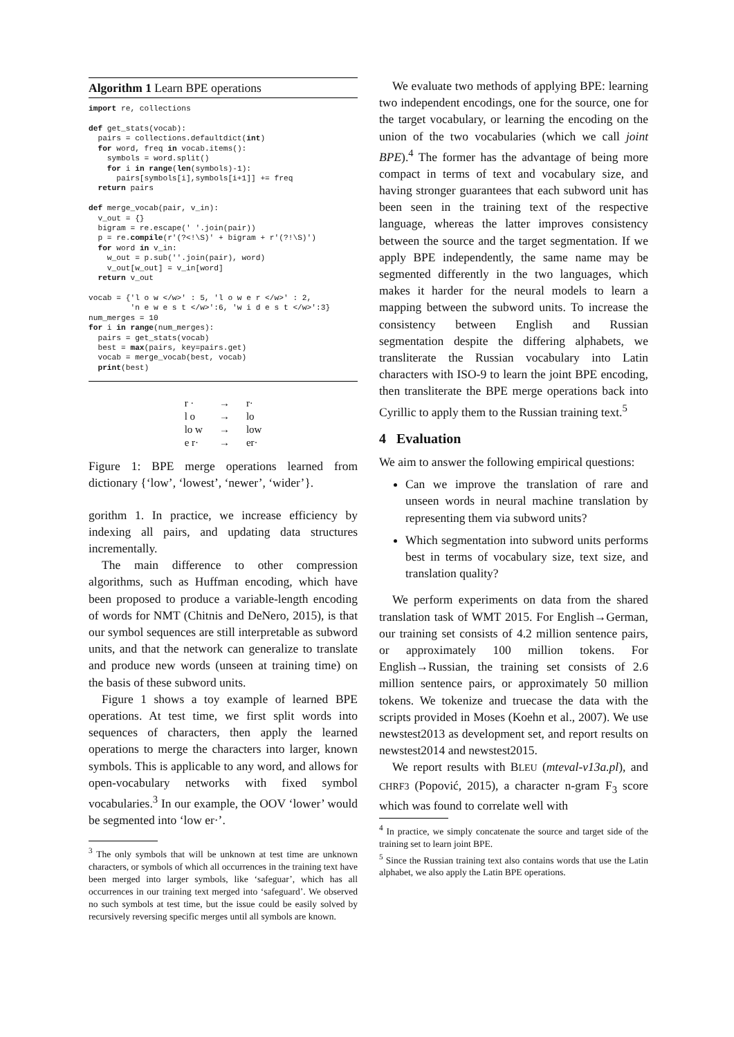Algorithm 1 Learn BPE operations
import re, collections

def get_stats(vocab):
  pairs = collections.defaultdict(int)
  for word, freq in vocab.items():
    symbols = word.split()
    for i in range(len(symbols)-1):
      pairs[symbols[i],symbols[i+1]] += freq
  return pairs

def merge_vocab(pair, v_in):
  v_out = {}
  bigram = re.escape(' '.join(pair))
  p = re.compile(r'(?<!\S)' + bigram + r'(?!\S)')
  for word in v_in:
    w_out = p.sub(''.join(pair), word)
    v_out[w_out] = v_in[word]
  return v_out

vocab = {'l o w </w>' : 5, 'l o w e r </w>' : 2,
         'n e w e s t </w>':6, 'w i d e s t </w>':3}
num_merges = 10
for i in range(num_merges):
  pairs = get_stats(vocab)
  best = max(pairs, key=pairs.get)
  vocab = merge_vocab(best, vocab)
  print(best)
| r · | → | r· |
| l o | → | lo |
| lo w | → | low |
| e r· | → | er· |
Figure 1: BPE merge operations learned from dictionary {‘low’, ‘lowest’, ‘newer’, ‘wider’}.
gorithm 1. In practice, we increase efficiency by indexing all pairs, and updating data structures incrementally.
The main difference to other compression algorithms, such as Huffman encoding, which have been proposed to produce a variable-length encoding of words for NMT (Chitnis and DeNero, 2015), is that our symbol sequences are still interpretable as subword units, and that the network can generalize to translate and produce new words (unseen at training time) on the basis of these subword units.
Figure 1 shows a toy example of learned BPE operations. At test time, we first split words into sequences of characters, then apply the learned operations to merge the characters into larger, known symbols. This is applicable to any word, and allows for open-vocabulary networks with fixed symbol vocabularies.<sup>3</sup> In our example, the OOV ‘lower’ would be segmented into ‘low er·’.
<sup>3</sup> The only symbols that will be unknown at test time are unknown characters, or symbols of which all occurrences in the training text have been merged into larger symbols, like ‘safeguar’, which has all occurrences in our training text merged into ‘safeguard’. We observed no such symbols at test time, but the issue could be easily solved by recursively reversing specific merges until all symbols are known.
We evaluate two methods of applying BPE: learning two independent encodings, one for the source, one for the target vocabulary, or learning the encoding on the union of the two vocabularies (which we call joint BPE).<sup>4</sup> The former has the advantage of being more compact in terms of text and vocabulary size, and having stronger guarantees that each subword unit has been seen in the training text of the respective language, whereas the latter improves consistency between the source and the target segmentation. If we apply BPE independently, the same name may be segmented differently in the two languages, which makes it harder for the neural models to learn a mapping between the subword units. To increase the consistency between English and Russian segmentation despite the differing alphabets, we transliterate the Russian vocabulary into Latin characters with ISO-9 to learn the joint BPE encoding, then transliterate the BPE merge operations back into Cyrillic to apply them to the Russian training text.<sup>5</sup>
4 Evaluation
We aim to answer the following empirical questions:
Can we improve the translation of rare and unseen words in neural machine translation by representing them via subword units?
Which segmentation into subword units performs best in terms of vocabulary size, text size, and translation quality?
We perform experiments on data from the shared translation task of WMT 2015. For English→German, our training set consists of 4.2 million sentence pairs, or approximately 100 million tokens. For English→Russian, the training set consists of 2.6 million sentence pairs, or approximately 50 million tokens. We tokenize and truecase the data with the scripts provided in Moses (Koehn et al., 2007). We use newstest2013 as development set, and report results on newstest2014 and newstest2015.
We report results with BLEU (mteval-v13a.pl), and CHRF3 (Popović, 2015), a character n-gram F<sub>3</sub> score which was found to correlate well with
<sup>4</sup> In practice, we simply concatenate the source and target side of the training set to learn joint BPE.
<sup>5</sup> Since the Russian training text also contains words that use the Latin alphabet, we also apply the Latin BPE operations.